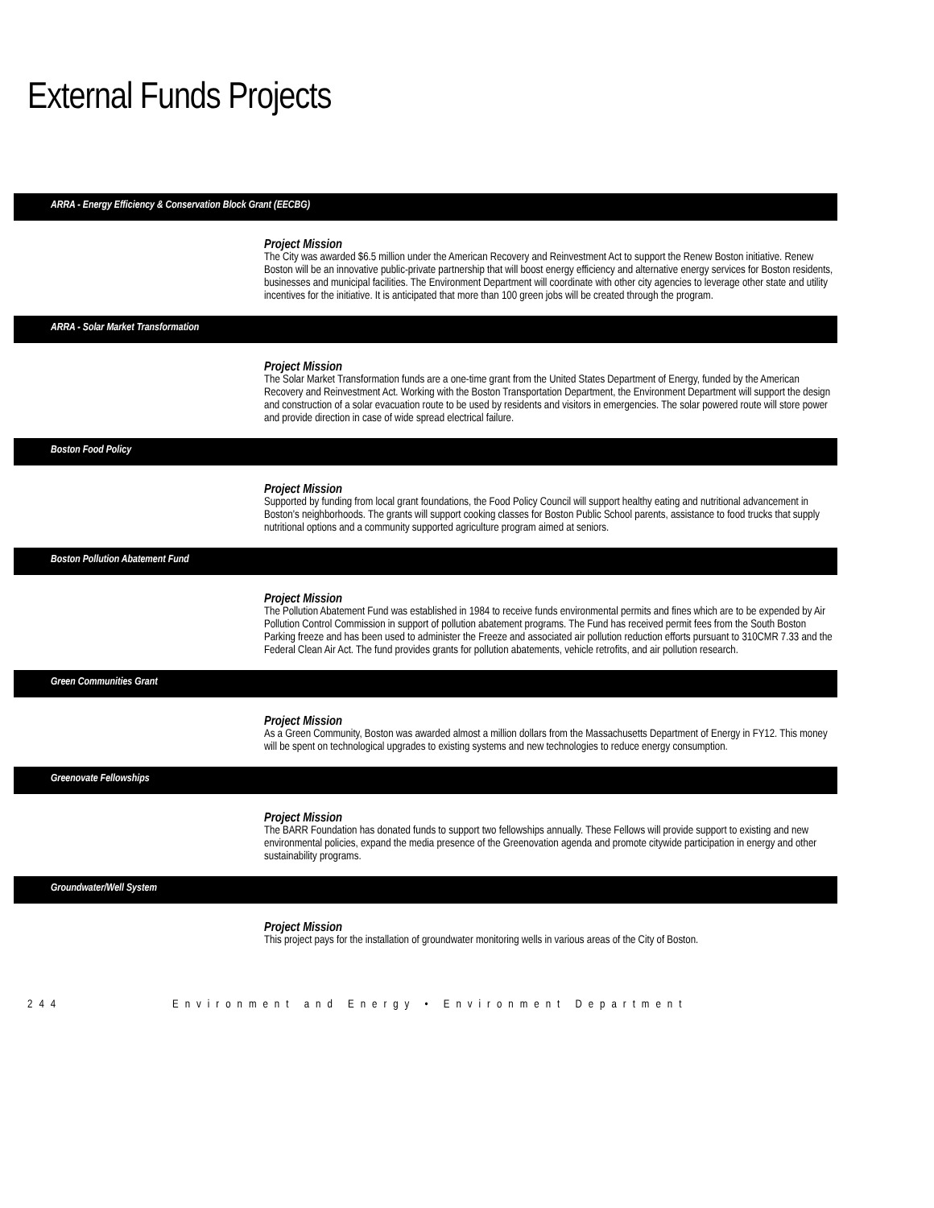External Funds Projects
ARRA - Energy Efficiency & Conservation Block Grant (EECBG)
Project Mission
The City was awarded $6.5 million under the American Recovery and Reinvestment Act to support the Renew Boston initiative. Renew Boston will be an innovative public-private partnership that will boost energy efficiency and alternative energy services for Boston residents, businesses and municipal facilities. The Environment Department will coordinate with other city agencies to leverage other state and utility incentives for the initiative. It is anticipated that more than 100 green jobs will be created through the program.
ARRA - Solar Market Transformation
Project Mission
The Solar Market Transformation funds are a one-time grant from the United States Department of Energy, funded by the American Recovery and Reinvestment Act. Working with the Boston Transportation Department, the Environment Department will support the design and construction of a solar evacuation route to be used by residents and visitors in emergencies. The solar powered route will store power and provide direction in case of wide spread electrical failure.
Boston Food Policy
Project Mission
Supported by funding from local grant foundations, the Food Policy Council will support healthy eating and nutritional advancement in Boston's neighborhoods. The grants will support cooking classes for Boston Public School parents, assistance to food trucks that supply nutritional options and a community supported agriculture program aimed at seniors.
Boston Pollution Abatement Fund
Project Mission
The Pollution Abatement Fund was established in 1984 to receive funds environmental permits and fines which are to be expended by Air Pollution Control Commission in support of pollution abatement programs. The Fund has received permit fees from the South Boston Parking freeze and has been used to administer the Freeze and associated air pollution reduction efforts pursuant to 310CMR 7.33 and the Federal Clean Air Act. The fund provides grants for pollution abatements, vehicle retrofits, and air pollution research.
Green Communities Grant
Project Mission
As a Green Community, Boston was awarded almost a million dollars from the Massachusetts Department of Energy in FY12. This money will be spent on technological upgrades to existing systems and new technologies to reduce energy consumption.
Greenovate Fellowships
Project Mission
The BARR Foundation has donated funds to support two fellowships annually. These Fellows will provide support to existing and new environmental policies, expand the media presence of the Greenovation agenda and promote citywide participation in energy and other sustainability programs.
Groundwater/Well System
Project Mission
This project pays for the installation of groundwater monitoring wells in various areas of the City of Boston.
244 Environment and Energy • Environment Department